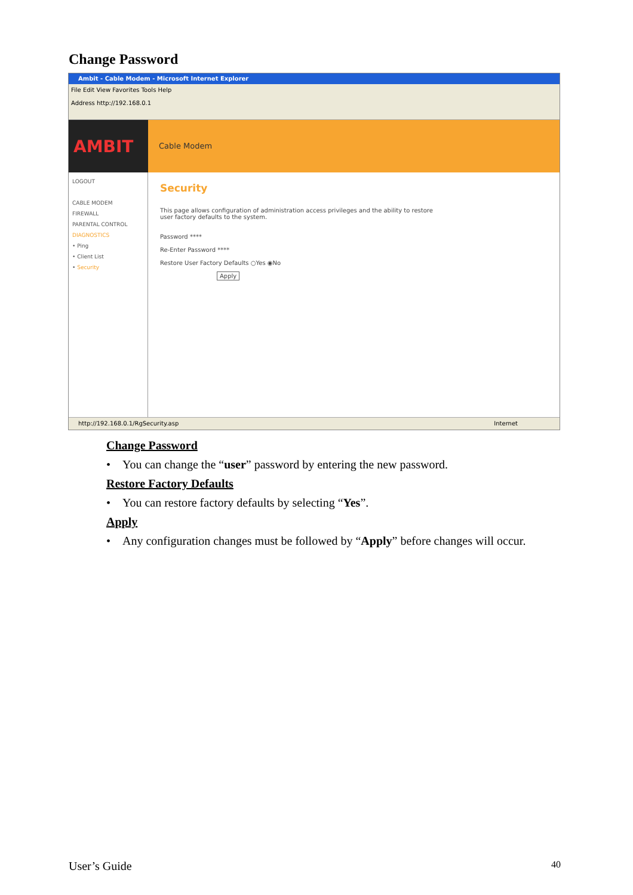Change Password
Ambit - Cable Modem - Microsoft Internet Explorer
File Edit View Favorites Tools Help
Address http://192.168.0.1
AMBIT
Cable Modem
LOGOUT
CABLE MODEM
FIREWALL
PARENTAL CONTROL
DIAGNOSTICS
• Ping
• Client List
• Security
Security
This page allows configuration of administration access privileges and the ability to restore
user factory defaults to the system.
Password ****
Re-Enter Password ****
Restore User Factory Defaults ○Yes ◉No
Apply
http://192.168.0.1/RgSecurity.asp Internet
Change Password
• You can change the “user” password by entering the new password.
Restore Factory Defaults
• You can restore factory defaults by selecting “Yes”.
Apply
• Any configuration changes must be followed by “Apply” before changes will occur.
User’s Guide 40